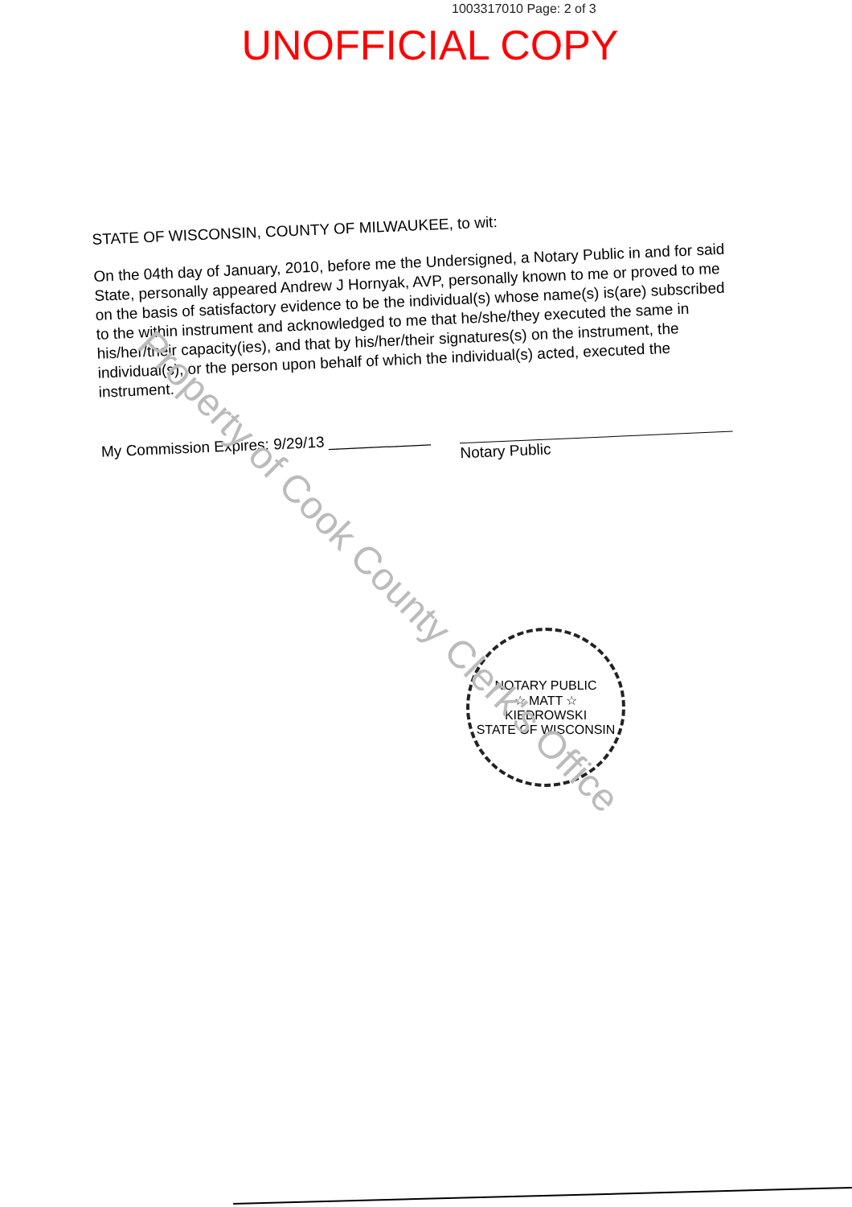1003317010 Page: 2 of 3
UNOFFICIAL COPY
STATE OF WISCONSIN, COUNTY OF MILWAUKEE, to wit:
On the 04th day of January, 2010, before me the Undersigned, a Notary Public in and for said State, personally appeared Andrew J Hornyak, AVP, personally known to me or proved to me on the basis of satisfactory evidence to be the individual(s) whose name(s) is(are) subscribed to the within instrument and acknowledged to me that he/she/they executed the same in his/her/their capacity(ies), and that by his/her/their signatures(s) on the instrument, the individual(s), or the person upon behalf of which the individual(s) acted, executed the instrument.
My Commission Expires: 9/29/13 ____________
Notary Public
NOTARY PUBLIC
☆ MATT ☆
KIEDROWSKI
STATE OF WISCONSIN
Property of Cook County Clerk's Office